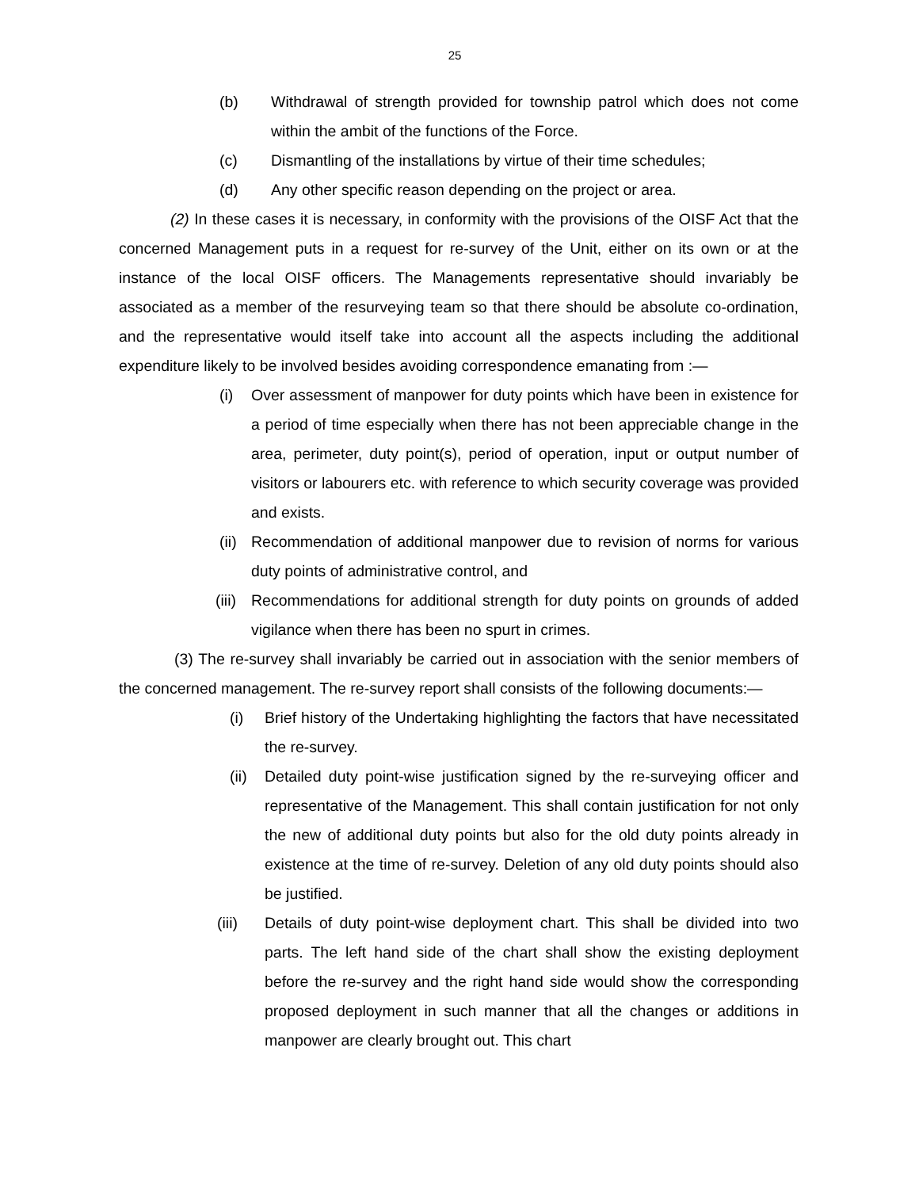25
(b) Withdrawal of strength provided for township patrol which does not come within the ambit of the functions of the Force.
(c) Dismantling of the installations by virtue of their time schedules;
(d) Any other specific reason depending on the project or area.
(2) In these cases it is necessary, in conformity with the provisions of the OISF Act that the concerned Management puts in a request for re-survey of the Unit, either on its own or at the instance of the local OISF officers. The Managements representative should invariably be associated as a member of the resurveying team so that there should be absolute co-ordination, and the representative would itself take into account all the aspects including the additional expenditure likely to be involved besides avoiding correspondence emanating from :—
(i) Over assessment of manpower for duty points which have been in existence for a period of time especially when there has not been appreciable change in the area, perimeter, duty point(s), period of operation, input or output number of visitors or labourers etc. with reference to which security coverage was provided and exists.
(ii) Recommendation of additional manpower due to revision of norms for various duty points of administrative control, and
(iii) Recommendations for additional strength for duty points on grounds of added vigilance when there has been no spurt in crimes.
(3) The re-survey shall invariably be carried out in association with the senior members of the concerned management. The re-survey report shall consists of the following documents:—
(i) Brief history of the Undertaking highlighting the factors that have necessitated the re-survey.
(ii) Detailed duty point-wise justification signed by the re-surveying officer and representative of the Management. This shall contain justification for not only the new of additional duty points but also for the old duty points already in existence at the time of re-survey. Deletion of any old duty points should also be justified.
(iii) Details of duty point-wise deployment chart. This shall be divided into two parts. The left hand side of the chart shall show the existing deployment before the re-survey and the right hand side would show the corresponding proposed deployment in such manner that all the changes or additions in manpower are clearly brought out. This chart